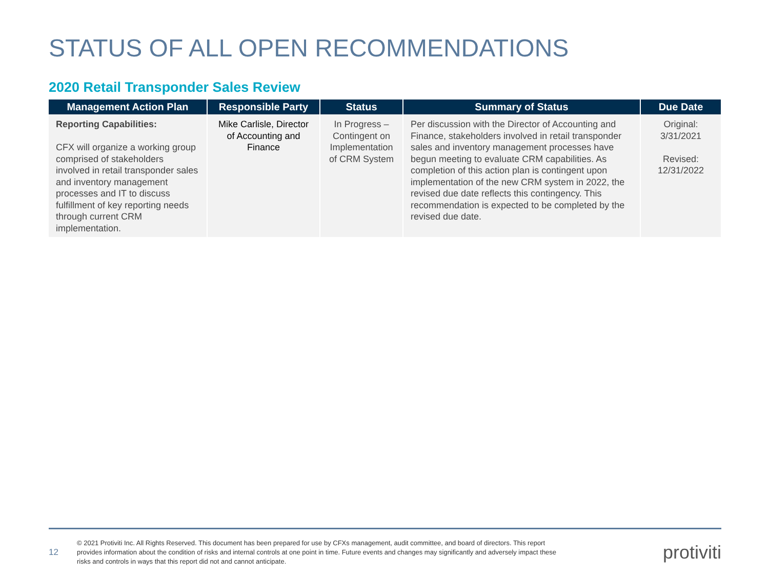STATUS OF ALL OPEN RECOMMENDATIONS
2020 Retail Transponder Sales Review
| Management Action Plan | Responsible Party | Status | Summary of Status | Due Date |
| --- | --- | --- | --- | --- |
| Reporting Capabilities: CFX will organize a working group comprised of stakeholders involved in retail transponder sales and inventory management processes and IT to discuss fulfillment of key reporting needs through current CRM implementation. | Mike Carlisle, Director of Accounting and Finance | In Progress – Contingent on Implementation of CRM System | Per discussion with the Director of Accounting and Finance, stakeholders involved in retail transponder sales and inventory management processes have begun meeting to evaluate CRM capabilities. As completion of this action plan is contingent upon implementation of the new CRM system in 2022, the revised due date reflects this contingency. This recommendation is expected to be completed by the revised due date. | Original: 3/31/2021 Revised: 12/31/2022 |
12
© 2021 Protiviti Inc. All Rights Reserved. This document has been prepared for use by CFXs management, audit committee, and board of directors. This report provides information about the condition of risks and internal controls at one point in time. Future events and changes may significantly and adversely impact these risks and controls in ways that this report did not and cannot anticipate.
protiviti